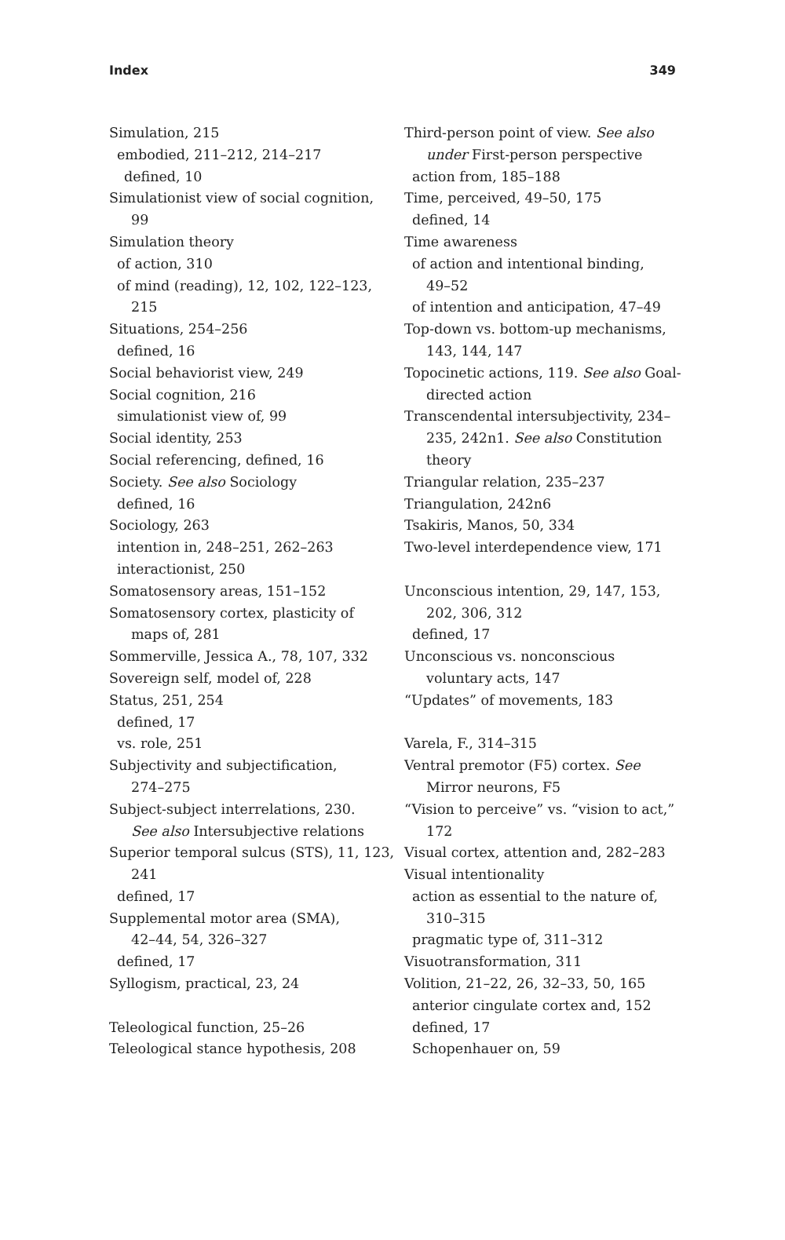Index 349
Simulation, 215
embodied, 211–212, 214–217
defined, 10
Simulationist view of social cognition,
99
Simulation theory
of action, 310
of mind (reading), 12, 102, 122–123,
215
Situations, 254–256
defined, 16
Social behaviorist view, 249
Social cognition, 216
simulationist view of, 99
Social identity, 253
Social referencing, defined, 16
Society. See also Sociology
defined, 16
Sociology, 263
intention in, 248–251, 262–263
interactionist, 250
Somatosensory areas, 151–152
Somatosensory cortex, plasticity of
maps of, 281
Sommerville, Jessica A., 78, 107, 332
Sovereign self, model of, 228
Status, 251, 254
defined, 17
vs. role, 251
Subjectivity and subjectification,
274–275
Subject-subject interrelations, 230.
See also Intersubjective relations
Superior temporal sulcus (STS), 11, 123,
241
defined, 17
Supplemental motor area (SMA),
42–44, 54, 326–327
defined, 17
Syllogism, practical, 23, 24
Teleological function, 25–26
Teleological stance hypothesis, 208
Third-person point of view. See also
under First-person perspective
action from, 185–188
Time, perceived, 49–50, 175
defined, 14
Time awareness
of action and intentional binding,
49–52
of intention and anticipation, 47–49
Top-down vs. bottom-up mechanisms,
143, 144, 147
Topocinetic actions, 119. See also Goal-
directed action
Transcendental intersubjectivity, 234–
235, 242n1. See also Constitution
theory
Triangular relation, 235–237
Triangulation, 242n6
Tsakiris, Manos, 50, 334
Two-level interdependence view, 171
Unconscious intention, 29, 147, 153,
202, 306, 312
defined, 17
Unconscious vs. nonconscious
voluntary acts, 147
“Updates” of movements, 183
Varela, F., 314–315
Ventral premotor (F5) cortex. See
Mirror neurons, F5
“Vision to perceive” vs. “vision to act,”
172
Visual cortex, attention and, 282–283
Visual intentionality
action as essential to the nature of,
310–315
pragmatic type of, 311–312
Visuotransformation, 311
Volition, 21–22, 26, 32–33, 50, 165
anterior cingulate cortex and, 152
defined, 17
Schopenhauer on, 59